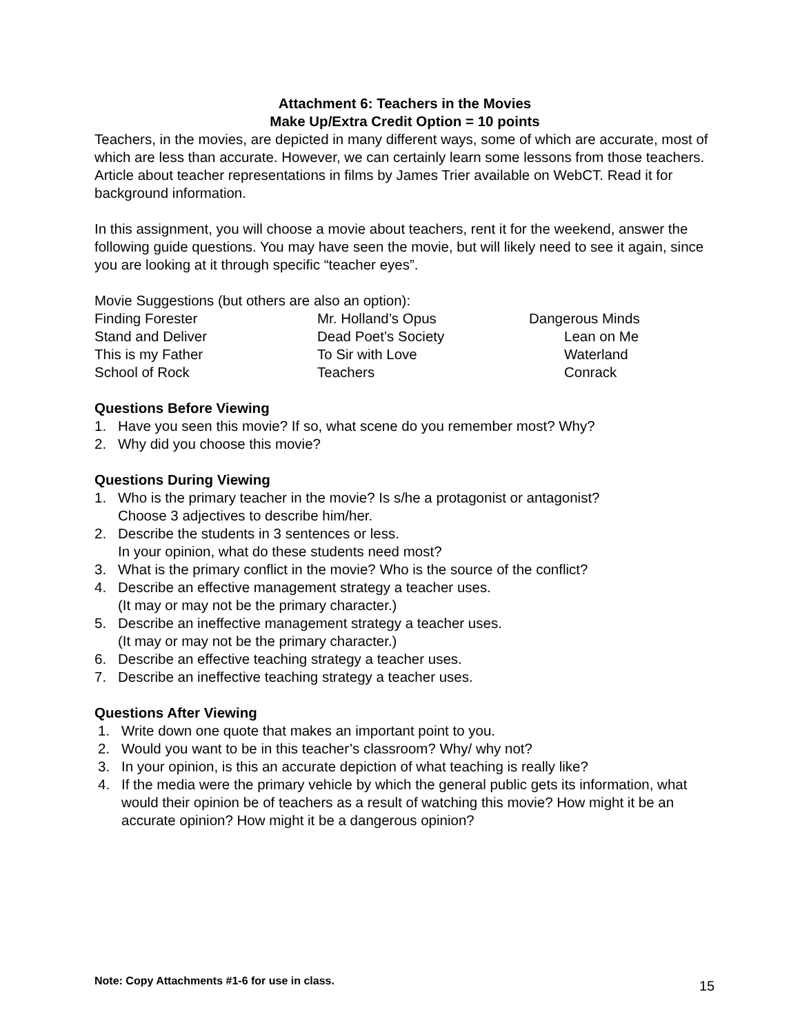Attachment 6: Teachers in the Movies
Make Up/Extra Credit Option = 10 points
Teachers, in the movies, are depicted in many different ways, some of which are accurate, most of which are less than accurate. However, we can certainly learn some lessons from those teachers. Article about teacher representations in films by James Trier available on WebCT. Read it for background information.
In this assignment, you will choose a movie about teachers, rent it for the weekend, answer the following guide questions. You may have seen the movie, but will likely need to see it again, since you are looking at it through specific “teacher eyes”.
Movie Suggestions (but others are also an option):
Finding Forester
Mr. Holland’s Opus
Dangerous Minds
Stand and Deliver
Dead Poet’s Society
Lean on Me
This is my Father
To Sir with Love
Waterland
School of Rock
Teachers
Conrack
Questions Before Viewing
1. Have you seen this movie? If so, what scene do you remember most? Why?
2. Why did you choose this movie?
Questions During Viewing
1. Who is the primary teacher in the movie? Is s/he a protagonist or antagonist?
Choose 3 adjectives to describe him/her.
2. Describe the students in 3 sentences or less.
In your opinion, what do these students need most?
3. What is the primary conflict in the movie? Who is the source of the conflict?
4. Describe an effective management strategy a teacher uses.
(It may or may not be the primary character.)
5. Describe an ineffective management strategy a teacher uses.
(It may or may not be the primary character.)
6. Describe an effective teaching strategy a teacher uses.
7. Describe an ineffective teaching strategy a teacher uses.
Questions After Viewing
1. Write down one quote that makes an important point to you.
2. Would you want to be in this teacher’s classroom? Why/ why not?
3. In your opinion, is this an accurate depiction of what teaching is really like?
4. If the media were the primary vehicle by which the general public gets its information, what would their opinion be of teachers as a result of watching this movie? How might it be an accurate opinion? How might it be a dangerous opinion?
Note: Copy Attachments #1-6 for use in class.
15